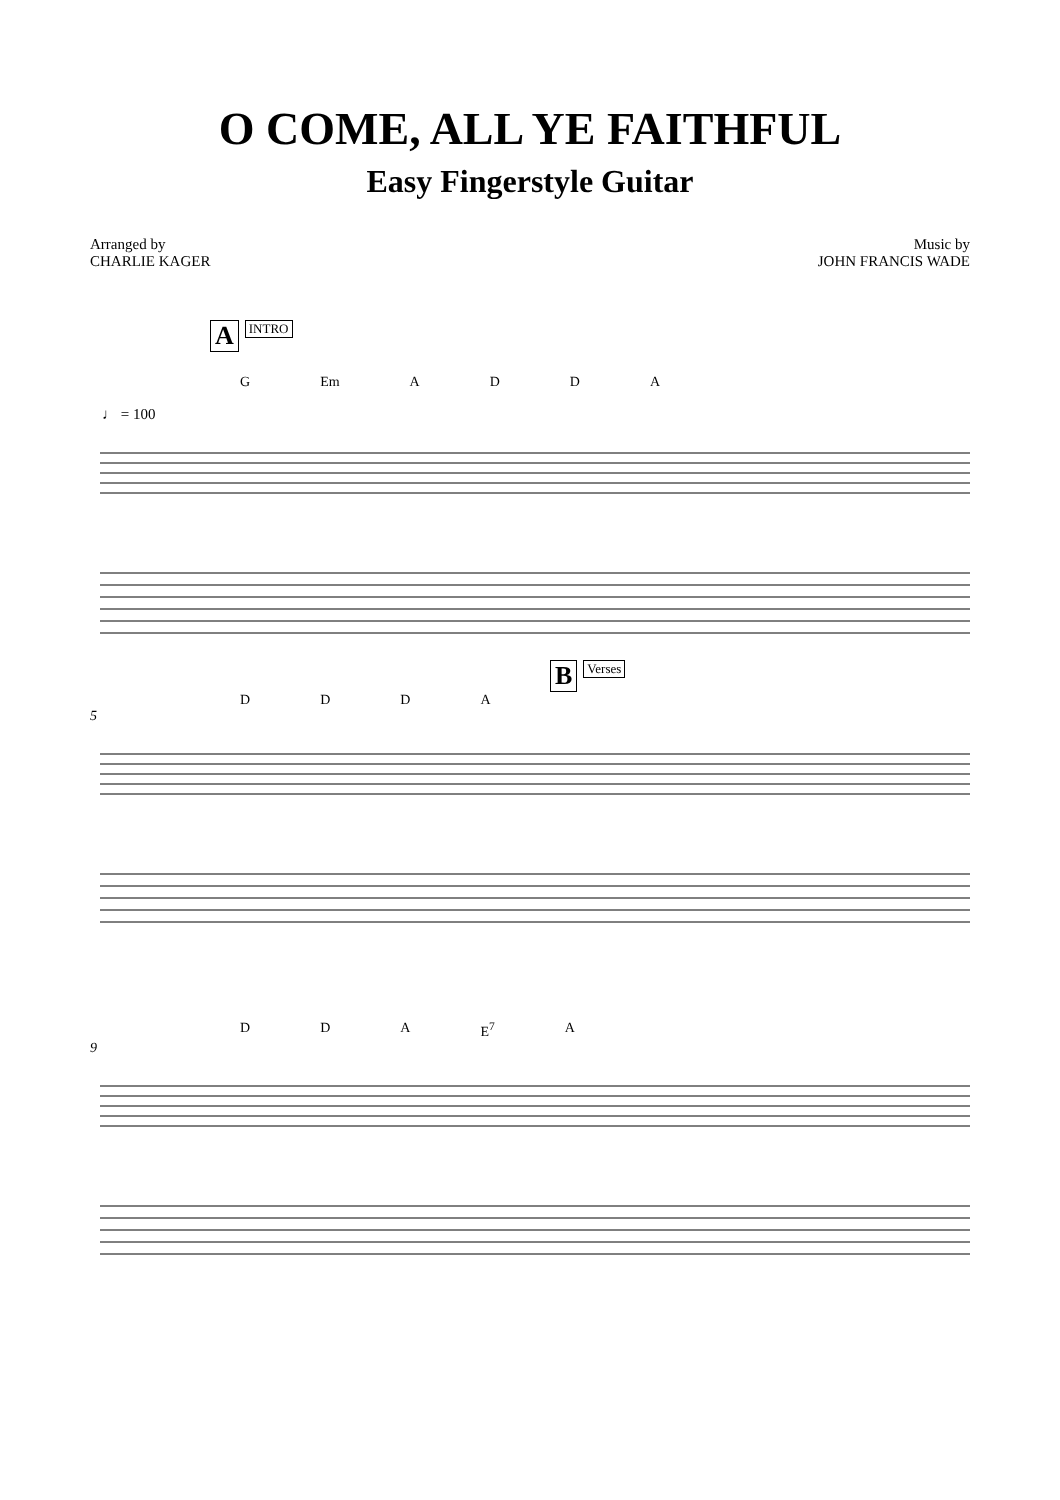O COME, ALL YE FAITHFUL
Easy Fingerstyle Guitar
Arranged by
CHARLIE KAGER
Music by
JOHN FRANCIS WADE
A INTRO
G Em ADDA
♩ = 100
B Verses
DDDA
5
DDA E<sup>7</sup> A
9